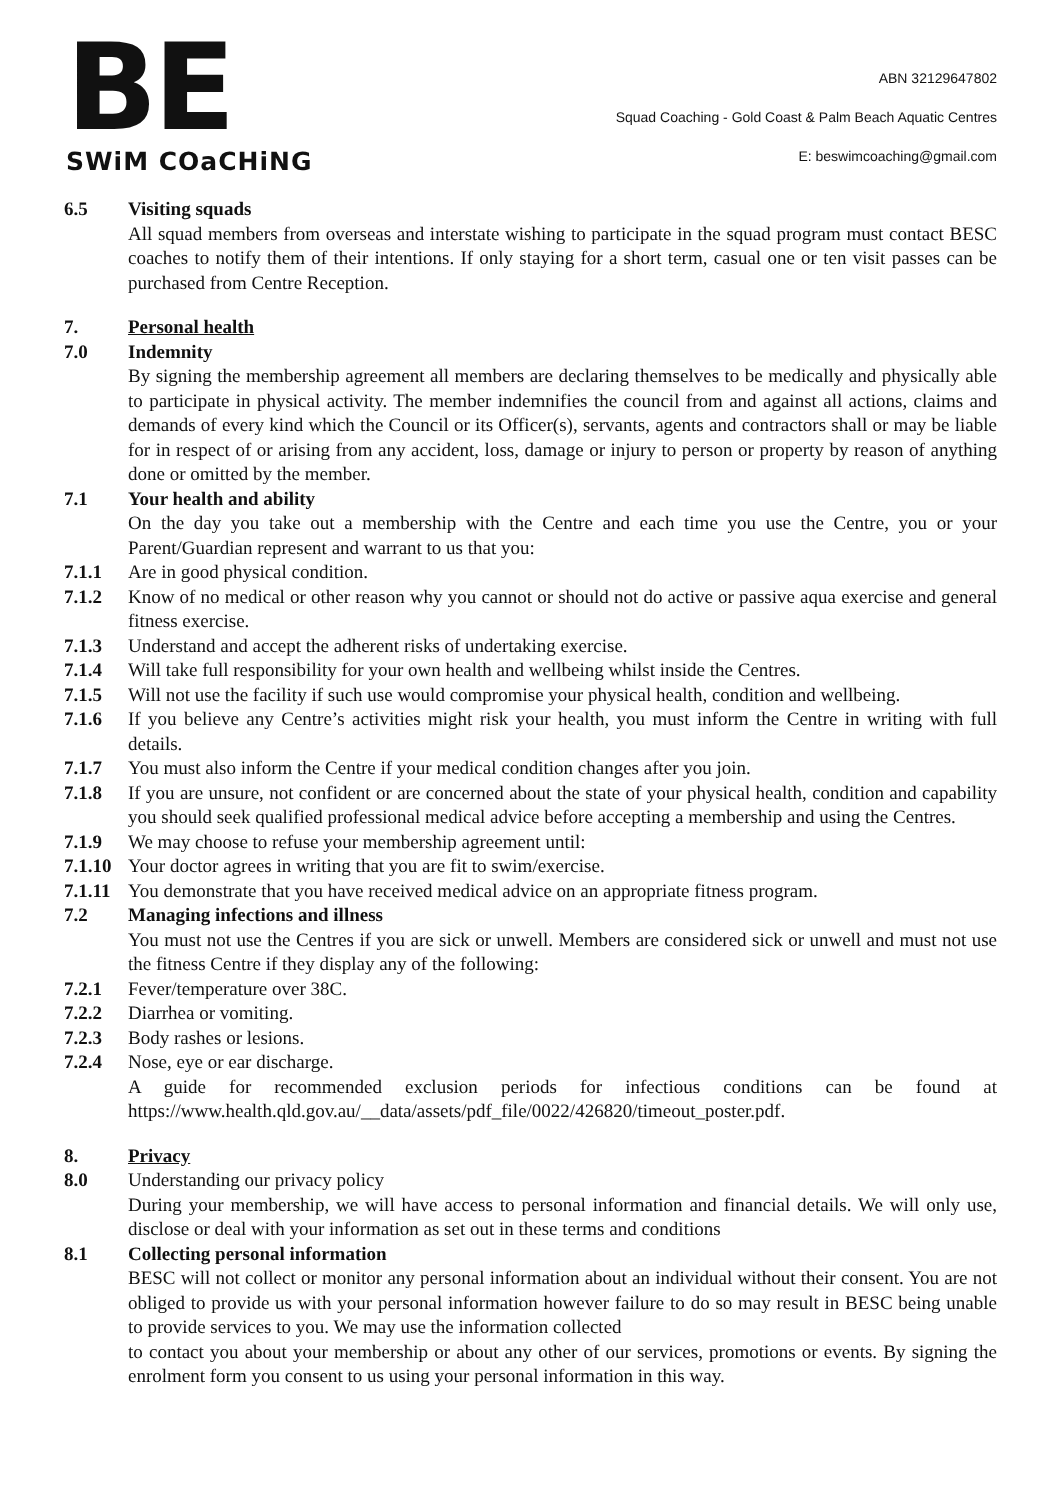BE
SWiM COaCHiNG
ABN 32129647802
Squad Coaching - Gold Coast & Palm Beach Aquatic Centres
E: beswimcoaching@gmail.com
6.5 Visiting squads
All squad members from overseas and interstate wishing to participate in the squad program must contact BESC coaches to notify them of their intentions. If only staying for a short term, casual one or ten visit passes can be purchased from Centre Reception.
7. Personal health
7.0 Indemnity
By signing the membership agreement all members are declaring themselves to be medically and physically able to participate in physical activity. The member indemnifies the council from and against all actions, claims and demands of every kind which the Council or its Officer(s), servants, agents and contractors shall or may be liable for in respect of or arising from any accident, loss, damage or injury to person or property by reason of anything done or omitted by the member.
7.1 Your health and ability
On the day you take out a membership with the Centre and each time you use the Centre, you or your Parent/Guardian represent and warrant to us that you:
7.1.1 Are in good physical condition.
7.1.2 Know of no medical or other reason why you cannot or should not do active or passive aqua exercise and general fitness exercise.
7.1.3 Understand and accept the adherent risks of undertaking exercise.
7.1.4 Will take full responsibility for your own health and wellbeing whilst inside the Centres.
7.1.5 Will not use the facility if such use would compromise your physical health, condition and wellbeing.
7.1.6 If you believe any Centre’s activities might risk your health, you must inform the Centre in writing with full details.
7.1.7 You must also inform the Centre if your medical condition changes after you join.
7.1.8 If you are unsure, not confident or are concerned about the state of your physical health, condition and capability you should seek qualified professional medical advice before accepting a membership and using the Centres.
7.1.9 We may choose to refuse your membership agreement until:
7.1.10 Your doctor agrees in writing that you are fit to swim/exercise.
7.1.11 You demonstrate that you have received medical advice on an appropriate fitness program.
7.2 Managing infections and illness
You must not use the Centres if you are sick or unwell. Members are considered sick or unwell and must not use the fitness Centre if they display any of the following:
7.2.1 Fever/temperature over 38C.
7.2.2 Diarrhea or vomiting.
7.2.3 Body rashes or lesions.
7.2.4 Nose, eye or ear discharge.
A guide for recommended exclusion periods for infectious conditions can be found at https://www.health.qld.gov.au/__data/assets/pdf_file/0022/426820/timeout_poster.pdf.
8. Privacy
8.0 Understanding our privacy policy
During your membership, we will have access to personal information and financial details. We will only use, disclose or deal with your information as set out in these terms and conditions
8.1 Collecting personal information
BESC will not collect or monitor any personal information about an individual without their consent. You are not obliged to provide us with your personal information however failure to do so may result in BESC being unable to provide services to you. We may use the information collected
to contact you about your membership or about any other of our services, promotions or events. By signing the enrolment form you consent to us using your personal information in this way.